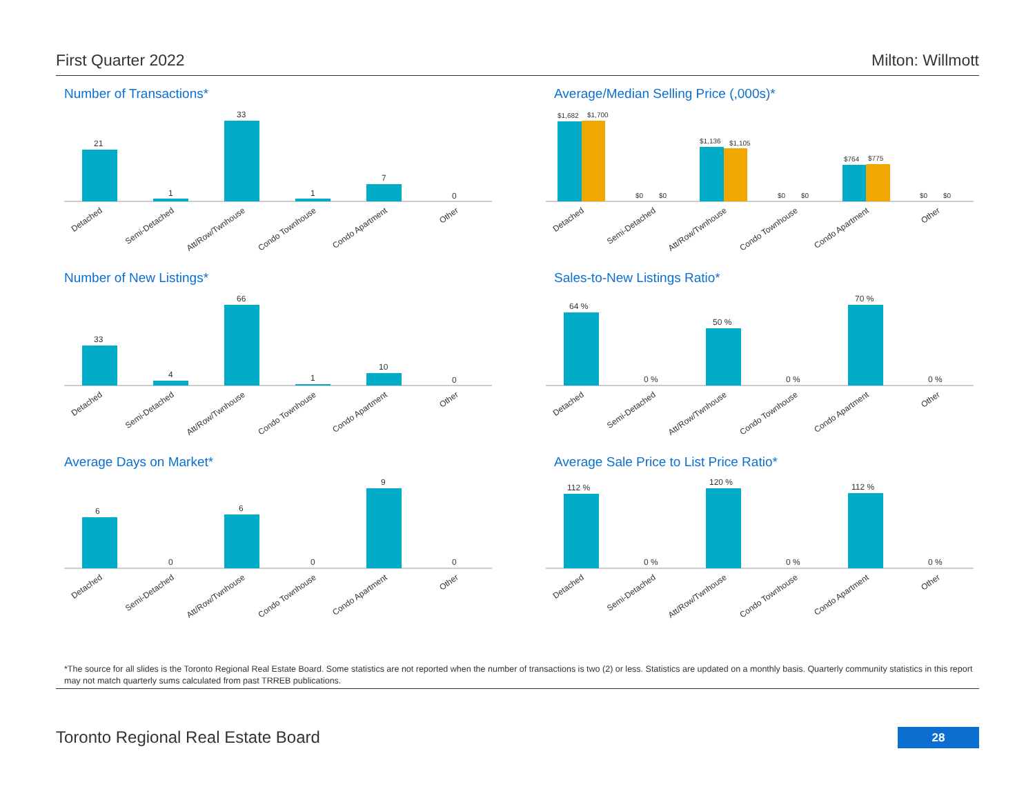First Quarter 2022 Milton: Willmott
Number of Transactions*
21
1
33
1
7
0
Detached
Semi-Detached
Att/Row/Twnhouse
Condo Townhouse
Condo Apartment
Other
Average/Median Selling Price (,000s)*
$1,682
$1,700
$0
$0
$1,136
$1,105
$0
$0
$764
$775
$0
$0
Detached
Semi-Detached
Att/Row/Twnhouse
Condo Townhouse
Condo Apartment
Other
Number of New Listings*
33
4
66
1
10
0
Detached
Semi-Detached
Att/Row/Twnhouse
Condo Townhouse
Condo Apartment
Other
Sales-to-New Listings Ratio*
64 %
0 %
50 %
0 %
70 %
0 %
Detached
Semi-Detached
Att/Row/Twnhouse
Condo Townhouse
Condo Apartment
Other
Average Days on Market*
6
0
6
0
9
0
Detached
Semi-Detached
Att/Row/Twnhouse
Condo Townhouse
Condo Apartment
Other
Average Sale Price to List Price Ratio*
112 %
0 %
120 %
0 %
112 %
0 %
Detached
Semi-Detached
Att/Row/Twnhouse
Condo Townhouse
Condo Apartment
Other
*The source for all slides is the Toronto Regional Real Estate Board. Some statistics are not reported when the number of transactions is two (2) or less. Statistics are updated on a monthly basis. Quarterly community statistics in this report may not match quarterly sums calculated from past TRREB publications.
Toronto Regional Real Estate Board
28